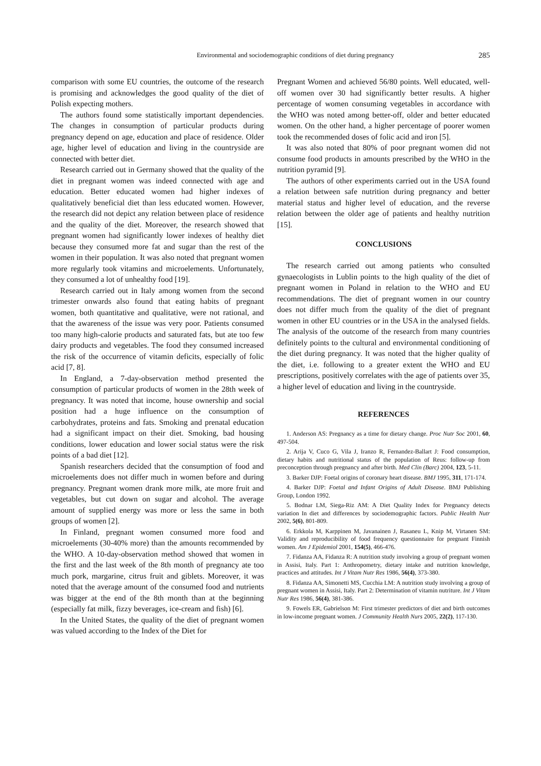Environmental and sociodemographic conditions of diet during pregnancy 285
comparison with some EU countries, the outcome of the research is promising and acknowledges the good quality of the diet of Polish expecting mothers.
The authors found some statistically important dependencies. The changes in consumption of particular products during pregnancy depend on age, education and place of residence. Older age, higher level of education and living in the countryside are connected with better diet.
Research carried out in Germany showed that the quality of the diet in pregnant women was indeed connected with age and education. Better educated women had higher indexes of qualitatively beneficial diet than less educated women. However, the research did not depict any relation between place of residence and the quality of the diet. Moreover, the research showed that pregnant women had significantly lower indexes of healthy diet because they consumed more fat and sugar than the rest of the women in their population. It was also noted that pregnant women more regularly took vitamins and microelements. Unfortunately, they consumed a lot of unhealthy food [19].
Research carried out in Italy among women from the second trimester onwards also found that eating habits of pregnant women, both quantitative and qualitative, were not rational, and that the awareness of the issue was very poor. Patients consumed too many high-calorie products and saturated fats, but ate too few dairy products and vegetables. The food they consumed increased the risk of the occurrence of vitamin deficits, especially of folic acid [7, 8].
In England, a 7-day-observation method presented the consumption of particular products of women in the 28th week of pregnancy. It was noted that income, house ownership and social position had a huge influence on the consumption of carbohydrates, proteins and fats. Smoking and prenatal education had a significant impact on their diet. Smoking, bad housing conditions, lower education and lower social status were the risk points of a bad diet [12].
Spanish researchers decided that the consumption of food and microelements does not differ much in women before and during pregnancy. Pregnant women drank more milk, ate more fruit and vegetables, but cut down on sugar and alcohol. The average amount of supplied energy was more or less the same in both groups of women [2].
In Finland, pregnant women consumed more food and microelements (30-40% more) than the amounts recommended by the WHO. A 10-day-observation method showed that women in the first and the last week of the 8th month of pregnancy ate too much pork, margarine, citrus fruit and giblets. Moreover, it was noted that the average amount of the consumed food and nutrients was bigger at the end of the 8th month than at the beginning (especially fat milk, fizzy beverages, ice-cream and fish) [6].
In the United States, the quality of the diet of pregnant women was valued according to the Index of the Diet for
Pregnant Women and achieved 56/80 points. Well educated, well-off women over 30 had significantly better results. A higher percentage of women consuming vegetables in accordance with the WHO was noted among better-off, older and better educated women. On the other hand, a higher percentage of poorer women took the recommended doses of folic acid and iron [5].
It was also noted that 80% of poor pregnant women did not consume food products in amounts prescribed by the WHO in the nutrition pyramid [9].
The authors of other experiments carried out in the USA found a relation between safe nutrition during pregnancy and better material status and higher level of education, and the reverse relation between the older age of patients and healthy nutrition [15].
CONCLUSIONS
The research carried out among patients who consulted gynaecologists in Lublin points to the high quality of the diet of pregnant women in Poland in relation to the WHO and EU recommendations. The diet of pregnant women in our country does not differ much from the quality of the diet of pregnant women in other EU countries or in the USA in the analysed fields. The analysis of the outcome of the research from many countries definitely points to the cultural and environmental conditioning of the diet during pregnancy. It was noted that the higher quality of the diet, i.e. following to a greater extent the WHO and EU prescriptions, positively correlates with the age of patients over 35, a higher level of education and living in the countryside.
REFERENCES
1. Anderson AS: Pregnancy as a time for dietary change. Proc Nutr Soc 2001, 60, 497-504.
2. Arija V, Cuco G, Vila J, Iranzo R, Fernandez-Ballart J: Food consumption, dietary habits and nutritional status of the population of Reus: follow-up from preconception through pregnancy and after birth. Med Clin (Barc) 2004, 123, 5-11.
3. Barker DJP: Foetal origins of coronary heart disease. BMJ 1995, 311, 171-174.
4. Barker DJP: Foetal and Infant Origins of Adult Disease. BMJ Publishing Group, London 1992.
5. Bodnar LM, Siega-Riz AM: A Diet Quality Index for Pregnancy detects variation In diet and differences by sociodemographic factors. Public Health Nutr 2002, 5(6), 801-809.
6. Erkkola M, Karppinen M, Javanainen J, Rasaneu L, Knip M, Virtanen SM: Validity and reproducibility of food frequency questionnaire for pregnant Finnish women. Am J Epidemiol 2001, 154(5), 466-476.
7. Fidanza AA, Fidanza R: A nutrition study involving a group of pregnant women in Assisi, Italy. Part 1: Anthropometry, dietary intake and nutrition knowledge, practices and attitudes. Int J Vitam Nutr Res 1986, 56(4), 373-380.
8. Fidanza AA, Simonetti MS, Cucchia LM: A nutrition study involving a group of pregnant women in Assisi, Italy. Part 2: Determination of vitamin nutriture. Int J Vitam Nutr Res 1986, 56(4), 381-386.
9. Fowels ER, Gabrielson M: First trimester predictors of diet and birth outcomes in low-income pregnant women. J Community Health Nurs 2005, 22(2), 117-130.